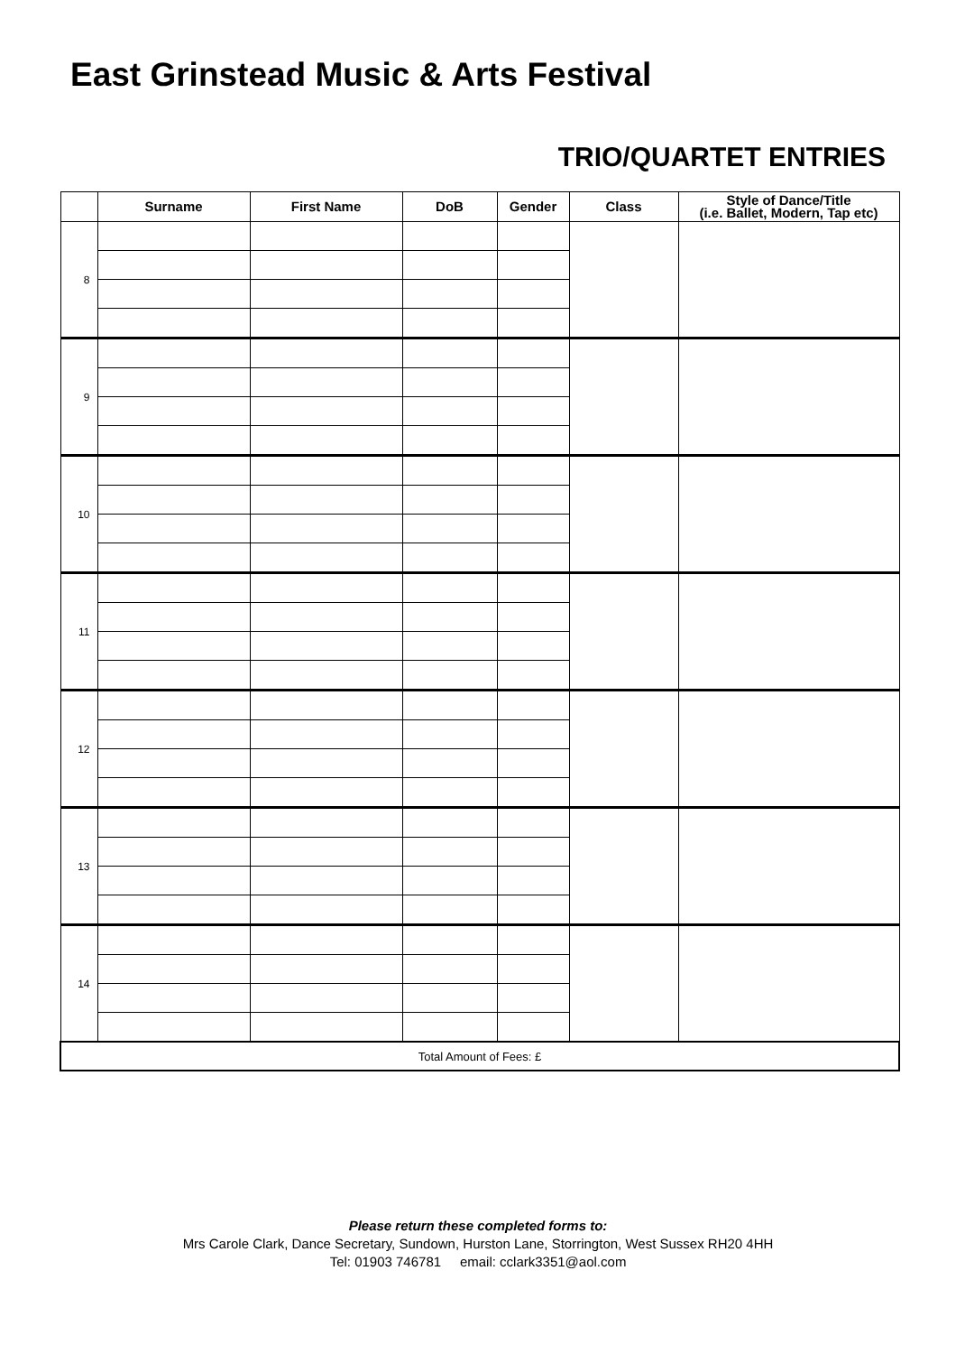East Grinstead Music & Arts Festival
TRIO/QUARTET ENTRIES
| | Surname | First Name | DoB | Gender | Class | Style of Dance/Title (i.e. Ballet, Modern, Tap etc) |
| --- | --- | --- | --- | --- | --- | --- |
| 8 | | | | | | |
| 9 | | | | | | |
| 10 | | | | | | |
| 11 | | | | | | |
| 12 | | | | | | |
| 13 | | | | | | |
| 14 | | | | | | |
| Total Amount of Fees: £ | | | | | | |
Please return these completed forms to:
Mrs Carole Clark, Dance Secretary, Sundown, Hurston Lane, Storrington, West Sussex RH20 4HH
Tel: 01903 746781 email: cclark3351@aol.com